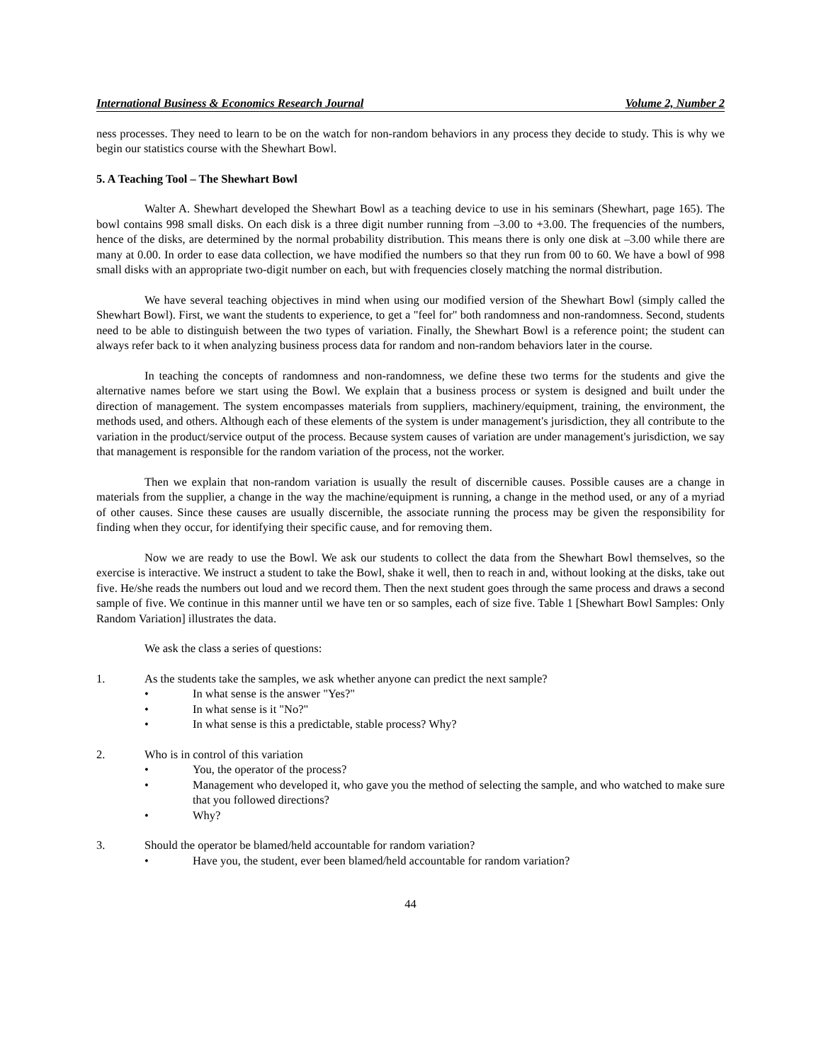International Business & Economics Research Journal Volume 2, Number 2
ness processes. They need to learn to be on the watch for non-random behaviors in any process they decide to study. This is why we begin our statistics course with the Shewhart Bowl.
5. A Teaching Tool – The Shewhart Bowl
Walter A. Shewhart developed the Shewhart Bowl as a teaching device to use in his seminars (Shewhart, page 165). The bowl contains 998 small disks. On each disk is a three digit number running from –3.00 to +3.00. The frequencies of the numbers, hence of the disks, are determined by the normal probability distribution. This means there is only one disk at –3.00 while there are many at 0.00. In order to ease data collection, we have modified the numbers so that they run from 00 to 60. We have a bowl of 998 small disks with an appropriate two-digit number on each, but with frequencies closely matching the normal distribution.
We have several teaching objectives in mind when using our modified version of the Shewhart Bowl (simply called the Shewhart Bowl). First, we want the students to experience, to get a "feel for" both randomness and non-randomness. Second, students need to be able to distinguish between the two types of variation. Finally, the Shewhart Bowl is a reference point; the student can always refer back to it when analyzing business process data for random and non-random behaviors later in the course.
In teaching the concepts of randomness and non-randomness, we define these two terms for the students and give the alternative names before we start using the Bowl. We explain that a business process or system is designed and built under the direction of management. The system encompasses materials from suppliers, machinery/equipment, training, the environment, the methods used, and others. Although each of these elements of the system is under management's jurisdiction, they all contribute to the variation in the product/service output of the process. Because system causes of variation are under management's jurisdiction, we say that management is responsible for the random variation of the process, not the worker.
Then we explain that non-random variation is usually the result of discernible causes. Possible causes are a change in materials from the supplier, a change in the way the machine/equipment is running, a change in the method used, or any of a myriad of other causes. Since these causes are usually discernible, the associate running the process may be given the responsibility for finding when they occur, for identifying their specific cause, and for removing them.
Now we are ready to use the Bowl. We ask our students to collect the data from the Shewhart Bowl themselves, so the exercise is interactive. We instruct a student to take the Bowl, shake it well, then to reach in and, without looking at the disks, take out five. He/she reads the numbers out loud and we record them. Then the next student goes through the same process and draws a second sample of five. We continue in this manner until we have ten or so samples, each of size five. Table 1 [Shewhart Bowl Samples: Only Random Variation] illustrates the data.
We ask the class a series of questions:
1. As the students take the samples, we ask whether anyone can predict the next sample?
• In what sense is the answer "Yes?"
• In what sense is it "No?"
• In what sense is this a predictable, stable process? Why?
2. Who is in control of this variation
• You, the operator of the process?
• Management who developed it, who gave you the method of selecting the sample, and who watched to make sure that you followed directions?
• Why?
3. Should the operator be blamed/held accountable for random variation?
• Have you, the student, ever been blamed/held accountable for random variation?
44